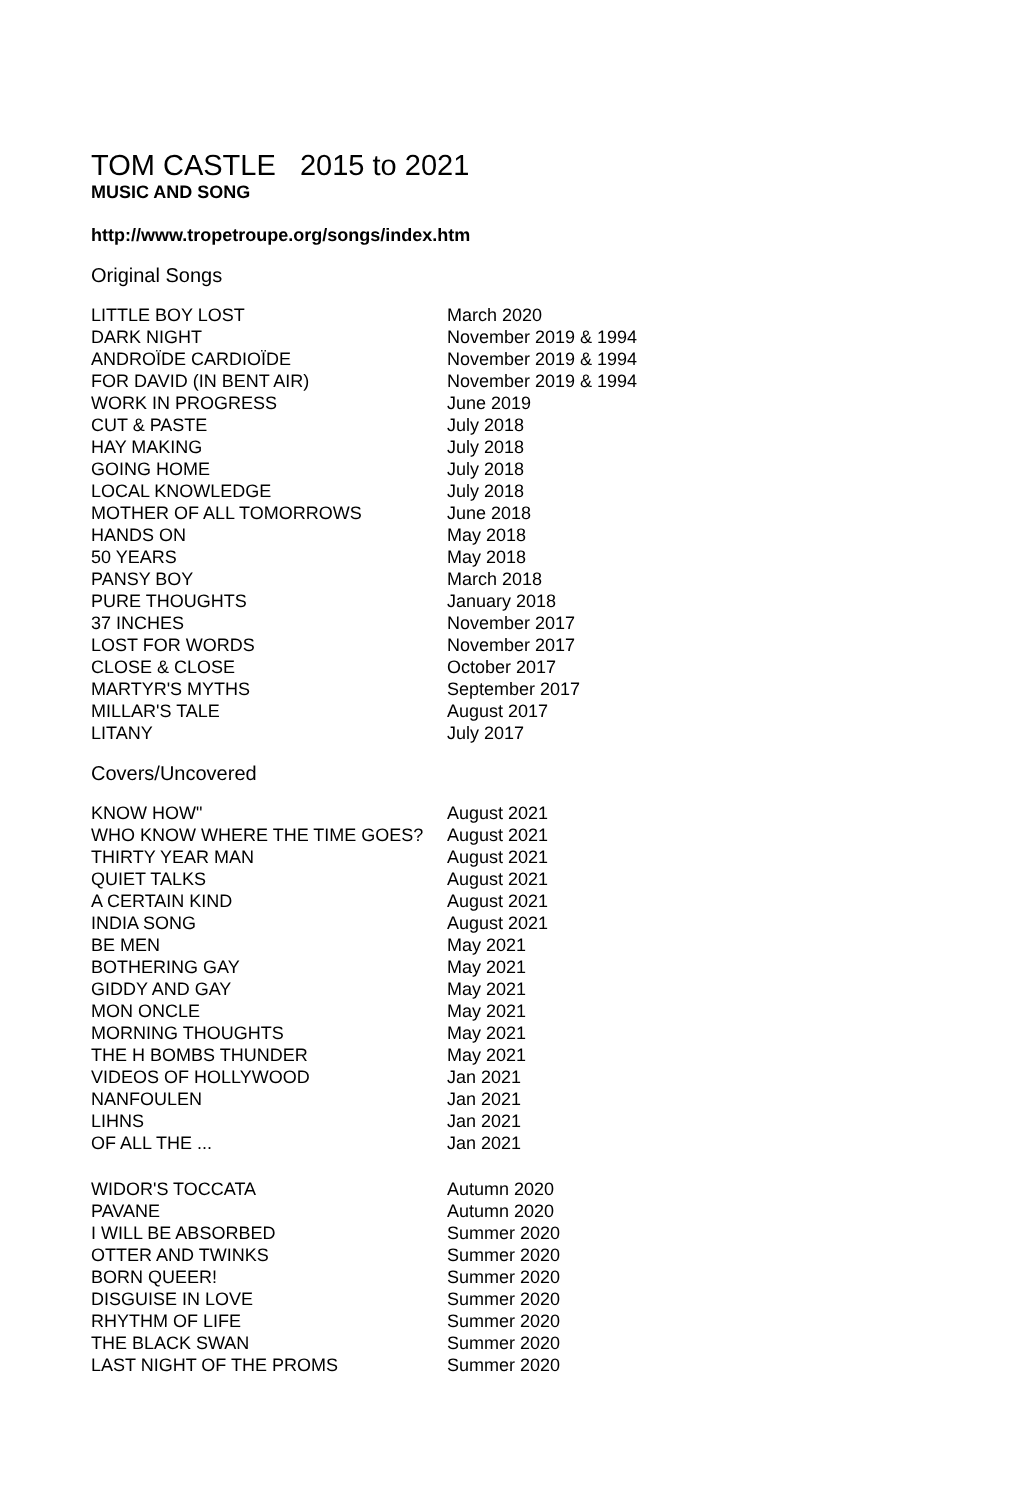TOM CASTLE 2015 to 2021
MUSIC AND SONG
http://www.tropetroupe.org/songs/index.htm
Original Songs
| LITTLE BOY LOST | March 2020 |
| DARK NIGHT | November 2019 & 1994 |
| ANDROÏDE CARDIOÏDE | November 2019 & 1994 |
| FOR DAVID (IN BENT AIR) | November 2019 & 1994 |
| WORK IN PROGRESS | June 2019 |
| CUT & PASTE | July 2018 |
| HAY MAKING | July 2018 |
| GOING HOME | July 2018 |
| LOCAL KNOWLEDGE | July 2018 |
| MOTHER OF ALL TOMORROWS | June 2018 |
| HANDS ON | May 2018 |
| 50 YEARS | May 2018 |
| PANSY BOY | March 2018 |
| PURE THOUGHTS | January 2018 |
| 37 INCHES | November 2017 |
| LOST FOR WORDS | November 2017 |
| CLOSE & CLOSE | October 2017 |
| MARTYR'S MYTHS | September 2017 |
| MILLAR'S TALE | August 2017 |
| LITANY | July 2017 |
Covers/Uncovered
| KNOW HOW" | August 2021 |
| WHO KNOW WHERE THE TIME GOES? | August 2021 |
| THIRTY YEAR MAN | August 2021 |
| QUIET TALKS | August 2021 |
| A CERTAIN KIND | August 2021 |
| INDIA SONG | August 2021 |
| BE MEN | May 2021 |
| BOTHERING GAY | May 2021 |
| GIDDY AND GAY | May 2021 |
| MON ONCLE | May 2021 |
| MORNING THOUGHTS | May 2021 |
| THE H BOMBS THUNDER | May 2021 |
| VIDEOS OF HOLLYWOOD | Jan 2021 |
| NANFOULEN | Jan 2021 |
| LIHNS | Jan 2021 |
| OF ALL THE ... | Jan 2021 |
| WIDOR'S TOCCATA | Autumn 2020 |
| PAVANE | Autumn 2020 |
| I WILL BE ABSORBED | Summer 2020 |
| OTTER AND TWINKS | Summer 2020 |
| BORN QUEER! | Summer 2020 |
| DISGUISE IN LOVE | Summer 2020 |
| RHYTHM OF LIFE | Summer 2020 |
| THE BLACK SWAN | Summer 2020 |
| LAST NIGHT OF THE PROMS | Summer 2020 |